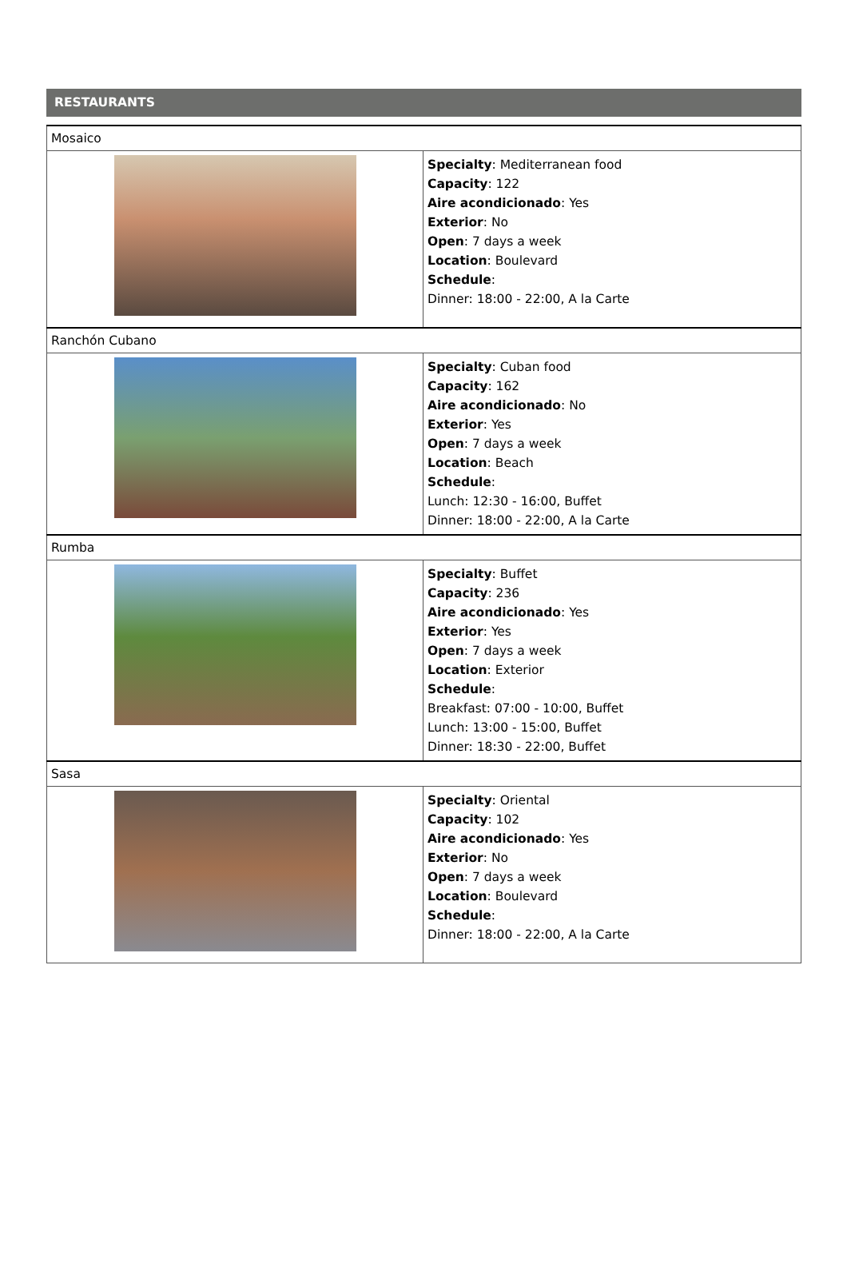RESTAURANTS
| Mosaico | |
| | Specialty : Mediterranean food Capacity : 122 Aire acondicionado : Yes Exterior : No Open : 7 days a week Location : Boulevard Schedule : Dinner: 18:00 - 22:00, A la Carte |
| Ranchón Cubano | |
| | Specialty : Cuban food Capacity : 162 Aire acondicionado : No Exterior : Yes Open : 7 days a week Location : Beach Schedule : Lunch: 12:30 - 16:00, Buffet Dinner: 18:00 - 22:00, A la Carte |
| Rumba | |
| | Specialty : Buffet Capacity : 236 Aire acondicionado : Yes Exterior : Yes Open : 7 days a week Location : Exterior Schedule : Breakfast: 07:00 - 10:00, Buffet Lunch: 13:00 - 15:00, Buffet Dinner: 18:30 - 22:00, Buffet |
| Sasa | |
| | Specialty : Oriental Capacity : 102 Aire acondicionado : Yes Exterior : No Open : 7 days a week Location : Boulevard Schedule : Dinner: 18:00 - 22:00, A la Carte |